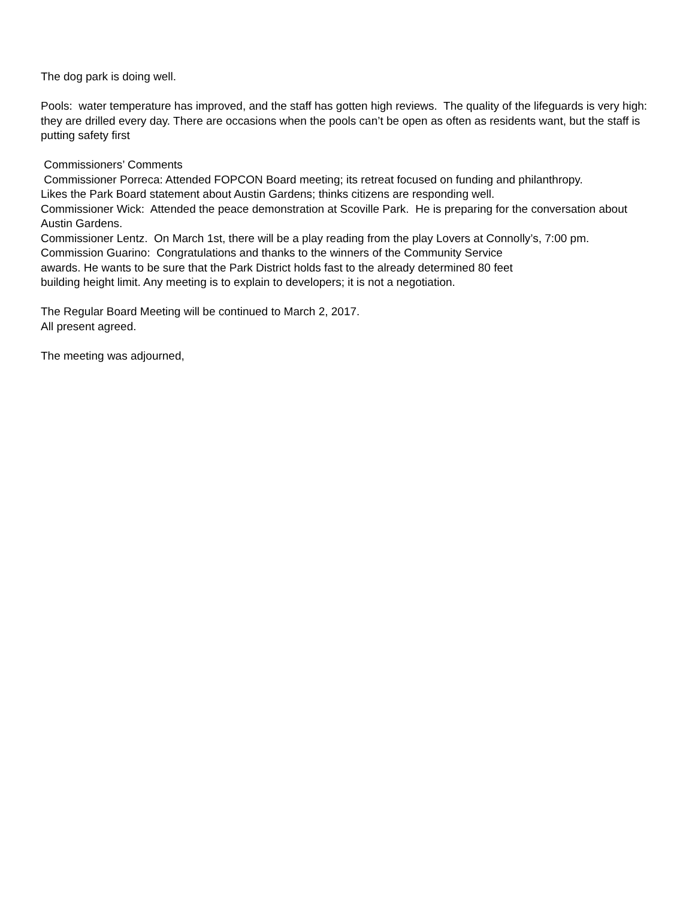The dog park is doing well.
Pools: water temperature has improved, and the staff has gotten high reviews. The quality of the lifeguards is very high: they are drilled every day. There are occasions when the pools can’t be open as often as residents want, but the staff is putting safety first
Commissioners’ Comments
Commissioner Porreca: Attended FOPCON Board meeting; its retreat focused on funding and philanthropy.
Likes the Park Board statement about Austin Gardens; thinks citizens are responding well.
Commissioner Wick: Attended the peace demonstration at Scoville Park. He is preparing for the conversation about Austin Gardens.
Commissioner Lentz. On March 1st, there will be a play reading from the play Lovers at Connolly’s, 7:00 pm.
Commission Guarino: Congratulations and thanks to the winners of the Community Service
awards. He wants to be sure that the Park District holds fast to the already determined 80 feet
building height limit. Any meeting is to explain to developers; it is not a negotiation.
The Regular Board Meeting will be continued to March 2, 2017.
All present agreed.
The meeting was adjourned,